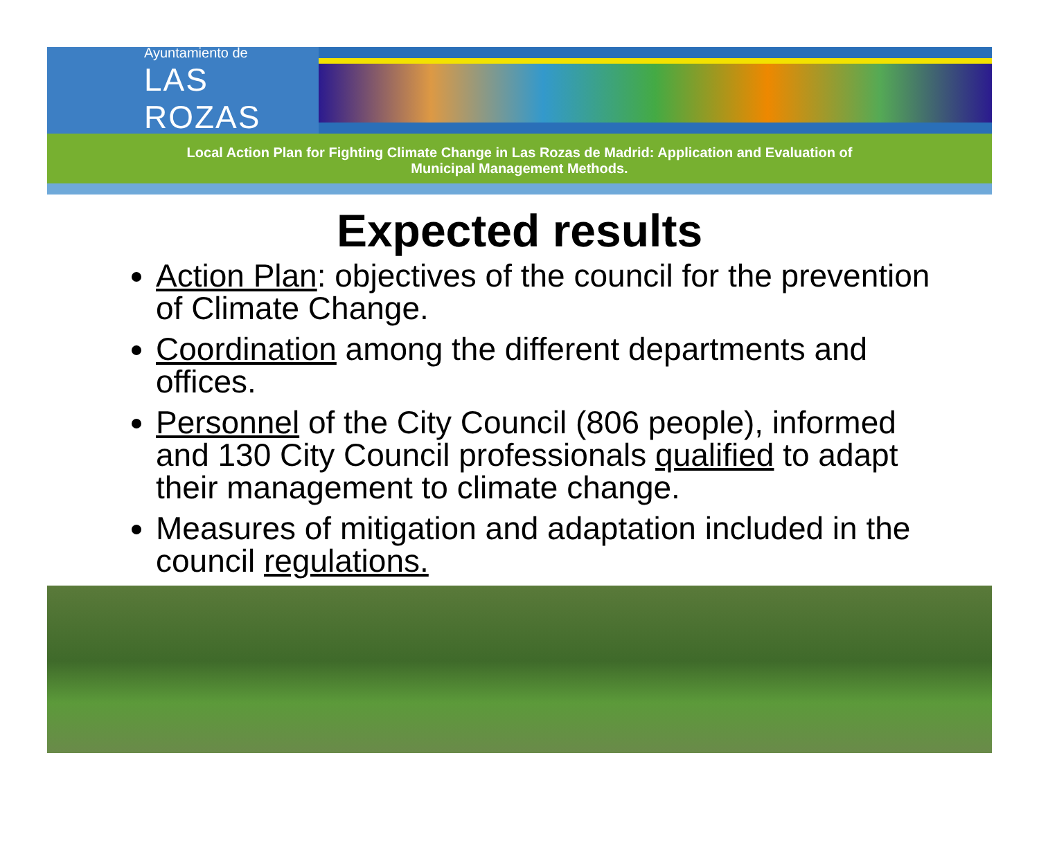Ayuntamiento de
LAS ROZAS
Local Action Plan for Fighting Climate Change in Las Rozas de Madrid: Application and Evaluation of
Municipal Management Methods.
Expected results
Action Plan: objectives of the council for the prevention of Climate Change.
Coordination among the different departments and offices.
Personnel of the City Council (806 people), informed and 130 City Council professionals qualified to adapt their management to climate change.
Measures of mitigation and adaptation included in the council regulations.